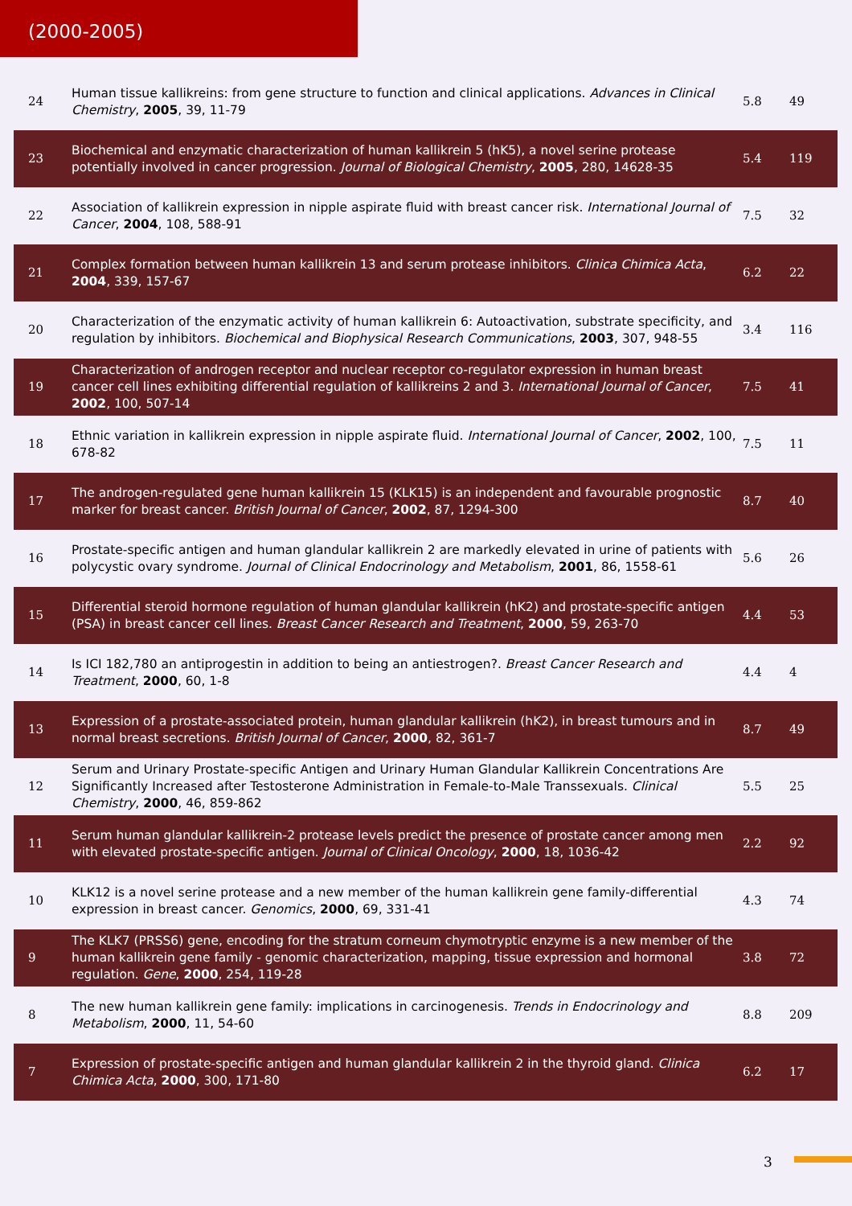(2000-2005)
| 24 | Human tissue kallikreins: from gene structure to function and clinical applications. Advances in Clinical Chemistry , 2005 , 39, 11-79 | 5.8 | 49 |
| 23 | Biochemical and enzymatic characterization of human kallikrein 5 (hK5), a novel serine protease potentially involved in cancer progression. Journal of Biological Chemistry , 2005 , 280, 14628-35 | 5.4 | 119 |
| 22 | Association of kallikrein expression in nipple aspirate fluid with breast cancer risk. International Journal of Cancer , 2004 , 108, 588-91 | 7.5 | 32 |
| 21 | Complex formation between human kallikrein 13 and serum protease inhibitors. Clinica Chimica Acta , 2004 , 339, 157-67 | 6.2 | 22 |
| 20 | Characterization of the enzymatic activity of human kallikrein 6: Autoactivation, substrate specificity, and regulation by inhibitors. Biochemical and Biophysical Research Communications , 2003 , 307, 948-55 | 3.4 | 116 |
| 19 | Characterization of androgen receptor and nuclear receptor co-regulator expression in human breast cancer cell lines exhibiting differential regulation of kallikreins 2 and 3. International Journal of Cancer , 2002 , 100, 507-14 | 7.5 | 41 |
| 18 | Ethnic variation in kallikrein expression in nipple aspirate fluid. International Journal of Cancer , 2002 , 100, 678-82 | 7.5 | 11 |
| 17 | The androgen-regulated gene human kallikrein 15 (KLK15) is an independent and favourable prognostic marker for breast cancer. British Journal of Cancer , 2002 , 87, 1294-300 | 8.7 | 40 |
| 16 | Prostate-specific antigen and human glandular kallikrein 2 are markedly elevated in urine of patients with polycystic ovary syndrome. Journal of Clinical Endocrinology and Metabolism , 2001 , 86, 1558-61 | 5.6 | 26 |
| 15 | Differential steroid hormone regulation of human glandular kallikrein (hK2) and prostate-specific antigen (PSA) in breast cancer cell lines. Breast Cancer Research and Treatment , 2000 , 59, 263-70 | 4.4 | 53 |
| 14 | Is ICI 182,780 an antiprogestin in addition to being an antiestrogen?. Breast Cancer Research and Treatment , 2000 , 60, 1-8 | 4.4 | 4 |
| 13 | Expression of a prostate-associated protein, human glandular kallikrein (hK2), in breast tumours and in normal breast secretions. British Journal of Cancer , 2000 , 82, 361-7 | 8.7 | 49 |
| 12 | Serum and Urinary Prostate-specific Antigen and Urinary Human Glandular Kallikrein Concentrations Are Significantly Increased after Testosterone Administration in Female-to-Male Transsexuals. Clinical Chemistry , 2000 , 46, 859-862 | 5.5 | 25 |
| 11 | Serum human glandular kallikrein-2 protease levels predict the presence of prostate cancer among men with elevated prostate-specific antigen. Journal of Clinical Oncology , 2000 , 18, 1036-42 | 2.2 | 92 |
| 10 | KLK12 is a novel serine protease and a new member of the human kallikrein gene family-differential expression in breast cancer. Genomics , 2000 , 69, 331-41 | 4.3 | 74 |
| 9 | The KLK7 (PRSS6) gene, encoding for the stratum corneum chymotryptic enzyme is a new member of the human kallikrein gene family - genomic characterization, mapping, tissue expression and hormonal regulation. Gene , 2000 , 254, 119-28 | 3.8 | 72 |
| 8 | The new human kallikrein gene family: implications in carcinogenesis. Trends in Endocrinology and Metabolism , 2000 , 11, 54-60 | 8.8 | 209 |
| 7 | Expression of prostate-specific antigen and human glandular kallikrein 2 in the thyroid gland. Clinica Chimica Acta , 2000 , 300, 171-80 | 6.2 | 17 |
3